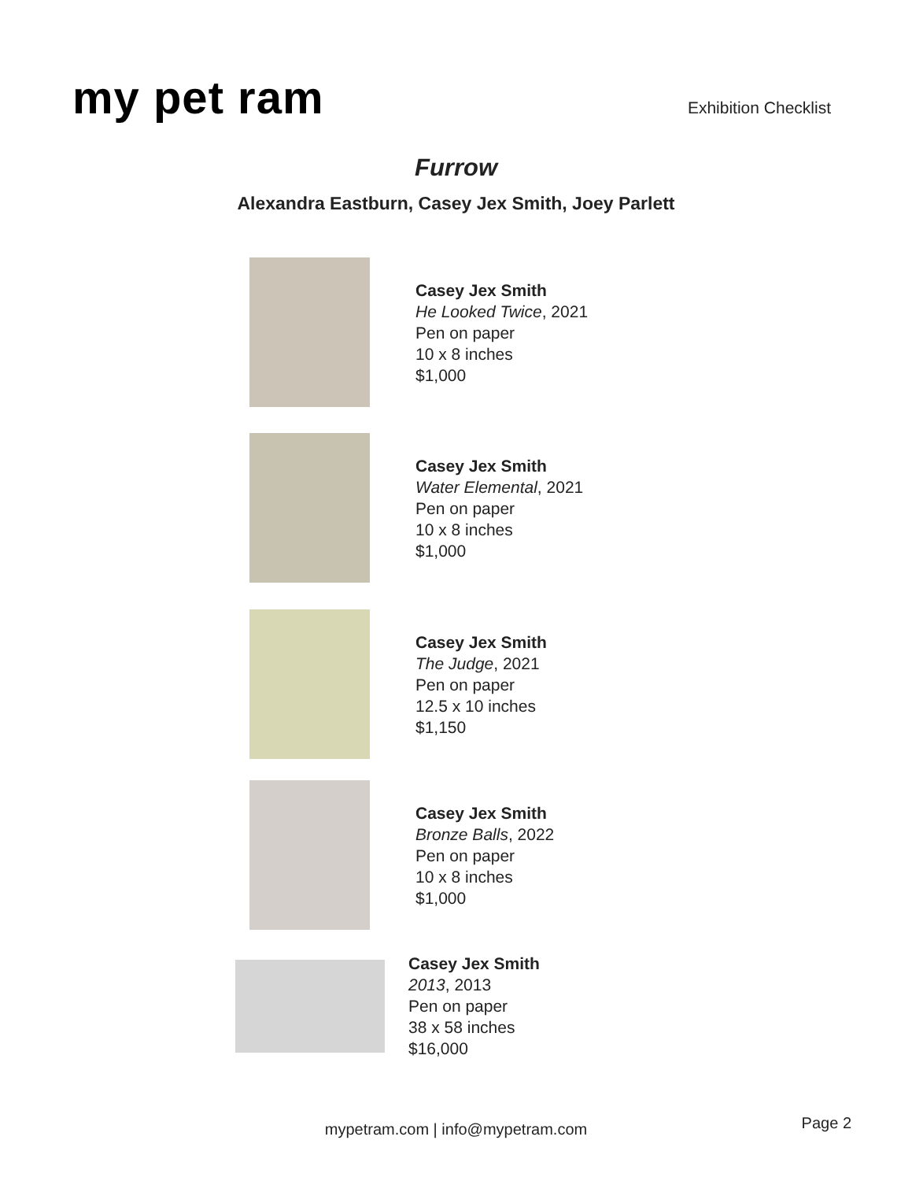my pet ram
Exhibition Checklist
Furrow
Alexandra Eastburn, Casey Jex Smith, Joey Parlett
Casey Jex Smith
He Looked Twice, 2021
Pen on paper
10 x 8 inches
$1,000
Casey Jex Smith
Water Elemental, 2021
Pen on paper
10 x 8 inches
$1,000
Casey Jex Smith
The Judge, 2021
Pen on paper
12.5 x 10 inches
$1,150
Casey Jex Smith
Bronze Balls, 2022
Pen on paper
10 x 8 inches
$1,000
Casey Jex Smith
2013, 2013
Pen on paper
38 x 58 inches
$16,000
mypetram.com | info@mypetram.com Page 2